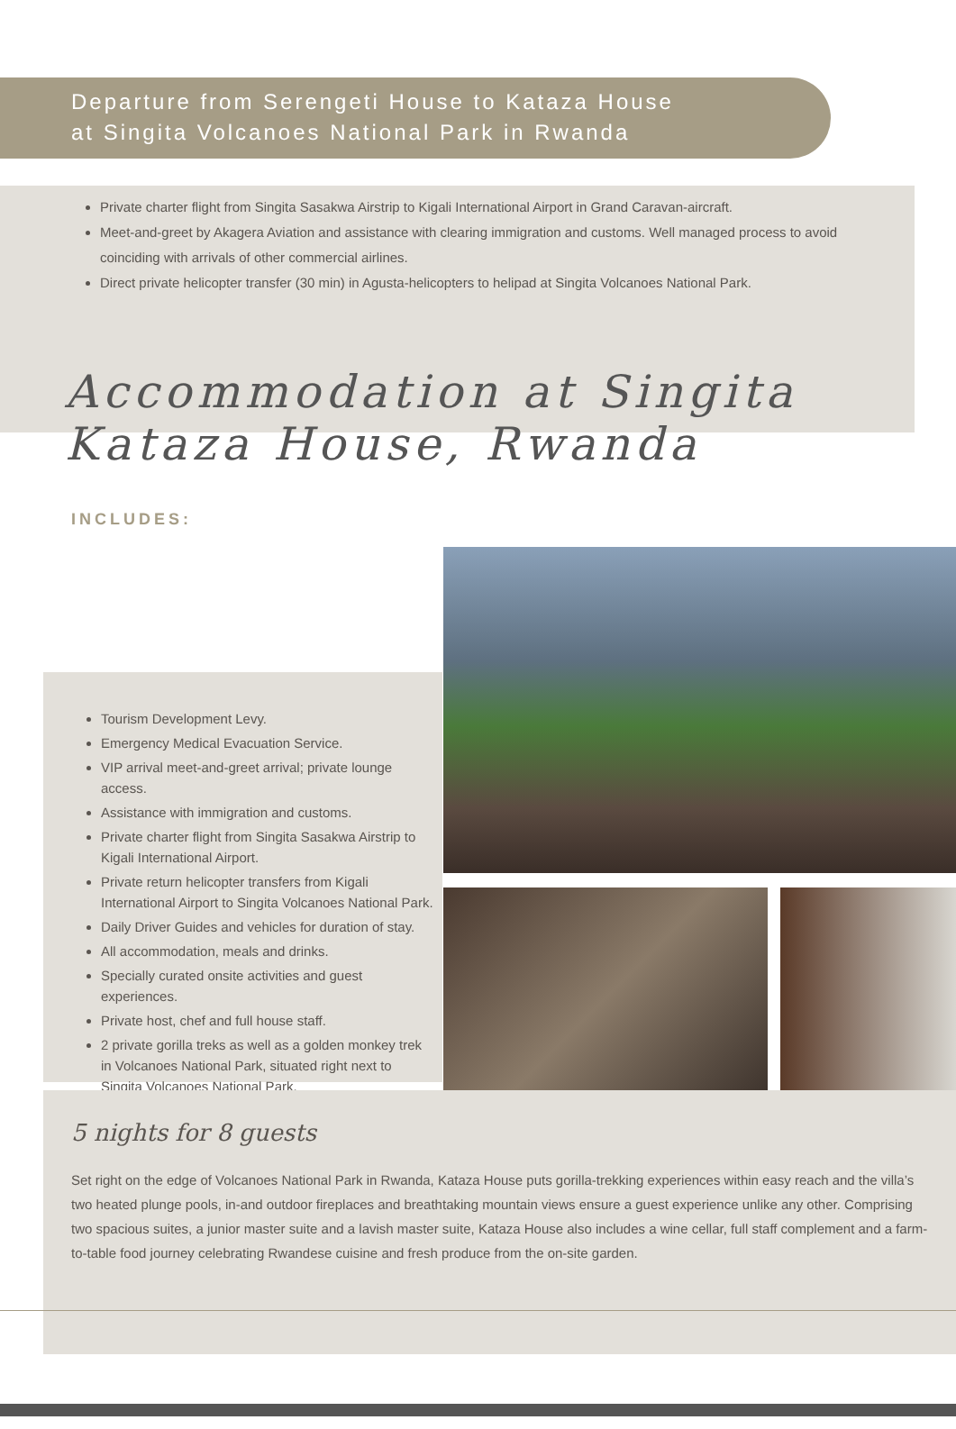Departure from Serengeti House to Kataza House
at Singita Volcanoes National Park in Rwanda
Private charter flight from Singita Sasakwa Airstrip to Kigali International Airport in Grand Caravan-aircraft.
Meet-and-greet by Akagera Aviation and assistance with clearing immigration and customs. Well managed process to avoid coinciding with arrivals of other commercial airlines.
Direct private helicopter transfer (30 min) in Agusta-helicopters to helipad at Singita Volcanoes National Park.
Accommodation at Singita
Kataza House, Rwanda
INCLUDES:
Tourism Development Levy.
Emergency Medical Evacuation Service.
VIP arrival meet-and-greet arrival; private lounge access.
Assistance with immigration and customs.
Private charter flight from Singita Sasakwa Airstrip to Kigali International Airport.
Private return helicopter transfers from Kigali International Airport to Singita Volcanoes National Park.
Daily Driver Guides and vehicles for duration of stay.
All accommodation, meals and drinks.
Specially curated onsite activities and guest experiences.
Private host, chef and full house staff.
2 private gorilla treks as well as a golden monkey trek in Volcanoes National Park, situated right next to Singita Volcanoes National Park.
5 nights for 8 guests
Set right on the edge of Volcanoes National Park in Rwanda, Kataza House puts gorilla-trekking experiences within easy reach and the villa’s two heated plunge pools, in-and outdoor fireplaces and breathtaking mountain views ensure a guest experience unlike any other. Comprising two spacious suites, a junior master suite and a lavish master suite, Kataza House also includes a wine cellar, full staff complement and a farm-to-table food journey celebrating Rwandese cuisine and fresh produce from the on-site garden.